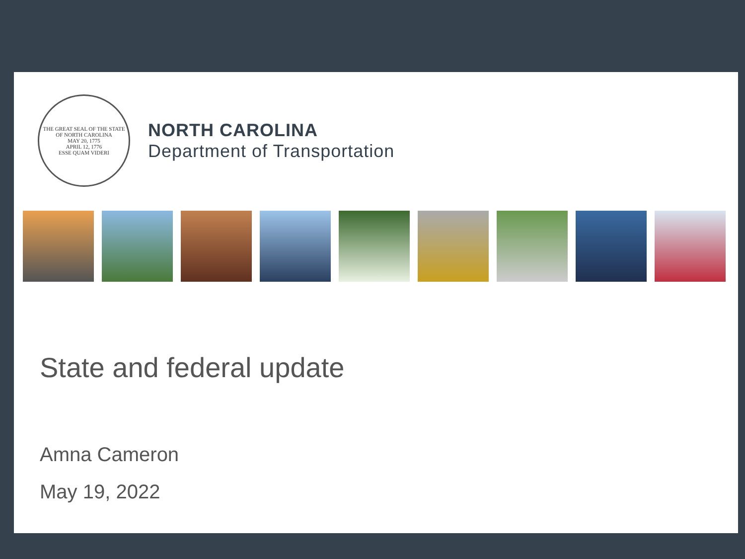THE GREAT SEAL OF THE STATE OF NORTH CAROLINA
MAY 20, 1775
APRIL 12, 1776
ESSE QUAM VIDERI
NORTH CAROLINA
Department of Transportation
State and federal update
Amna Cameron
May 19, 2022